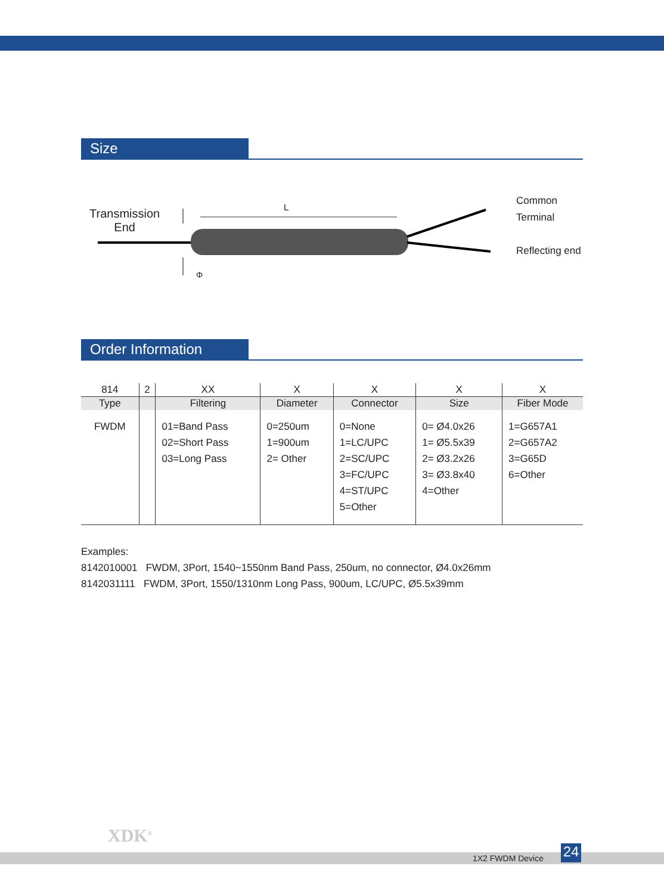Size
Transmission
End
L
Φ
Common
Terminal
Reflecting end
Order Information
| 814 | 2 | XX | X | X | X | X |
| Type | | Filtering | Diameter | Connector | Size | Fiber Mode |
| FWDM | | 01=Band Pass 02=Short Pass 03=Long Pass | 0=250um 1=900um 2= Other | 0=None 1=LC/UPC 2=SC/UPC 3=FC/UPC 4=ST/UPC 5=Other | 0= Ø4.0x26 1= Ø5.5x39 2= Ø3.2x26 3= Ø3.8x40 4=Other | 1=G657A1 2=G657A2 3=G65D 6=Other |
Examples:
8142010001 FWDM, 3Port, 1540~1550nm Band Pass, 250um, no connector, Ø4.0x26mm
8142031111 FWDM, 3Port, 1550/1310nm Long Pass, 900um, LC/UPC, Ø5.5x39mm
XDK<sup>®</sup>
1X2 FWDM Device 24